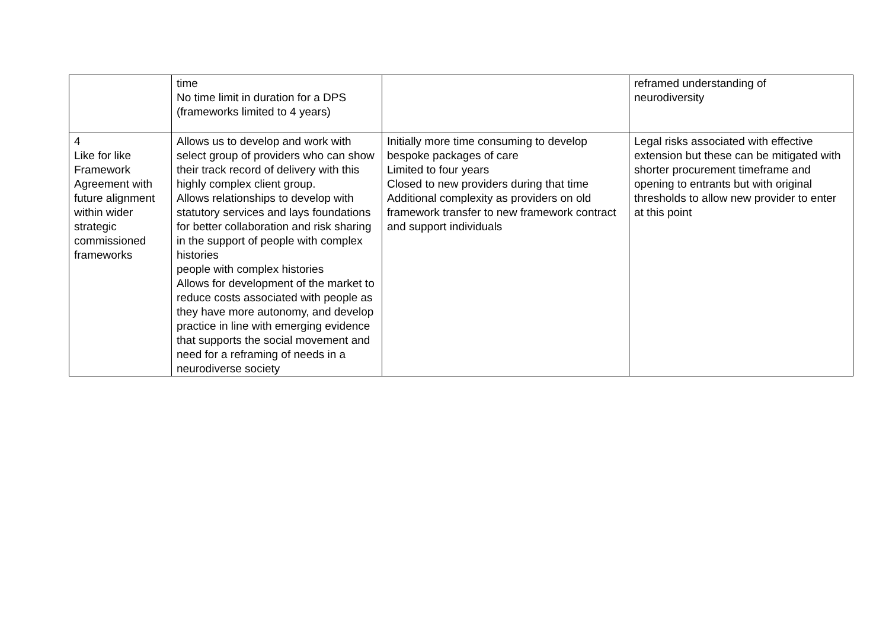| | time No time limit in duration for a DPS (frameworks limited to 4 years) | | reframed understanding of neurodiversity |
| 4 Like for like Framework Agreement with future alignment within wider strategic commissioned frameworks | Allows us to develop and work with select group of providers who can show their track record of delivery with this highly complex client group. Allows relationships to develop with statutory services and lays foundations for better collaboration and risk sharing in the support of people with complex histories people with complex histories Allows for development of the market to reduce costs associated with people as they have more autonomy, and develop practice in line with emerging evidence that supports the social movement and need for a reframing of needs in a neurodiverse society | Initially more time consuming to develop bespoke packages of care Limited to four years Closed to new providers during that time Additional complexity as providers on old framework transfer to new framework contract and support individuals | Legal risks associated with effective extension but these can be mitigated with shorter procurement timeframe and opening to entrants but with original thresholds to allow new provider to enter at this point |